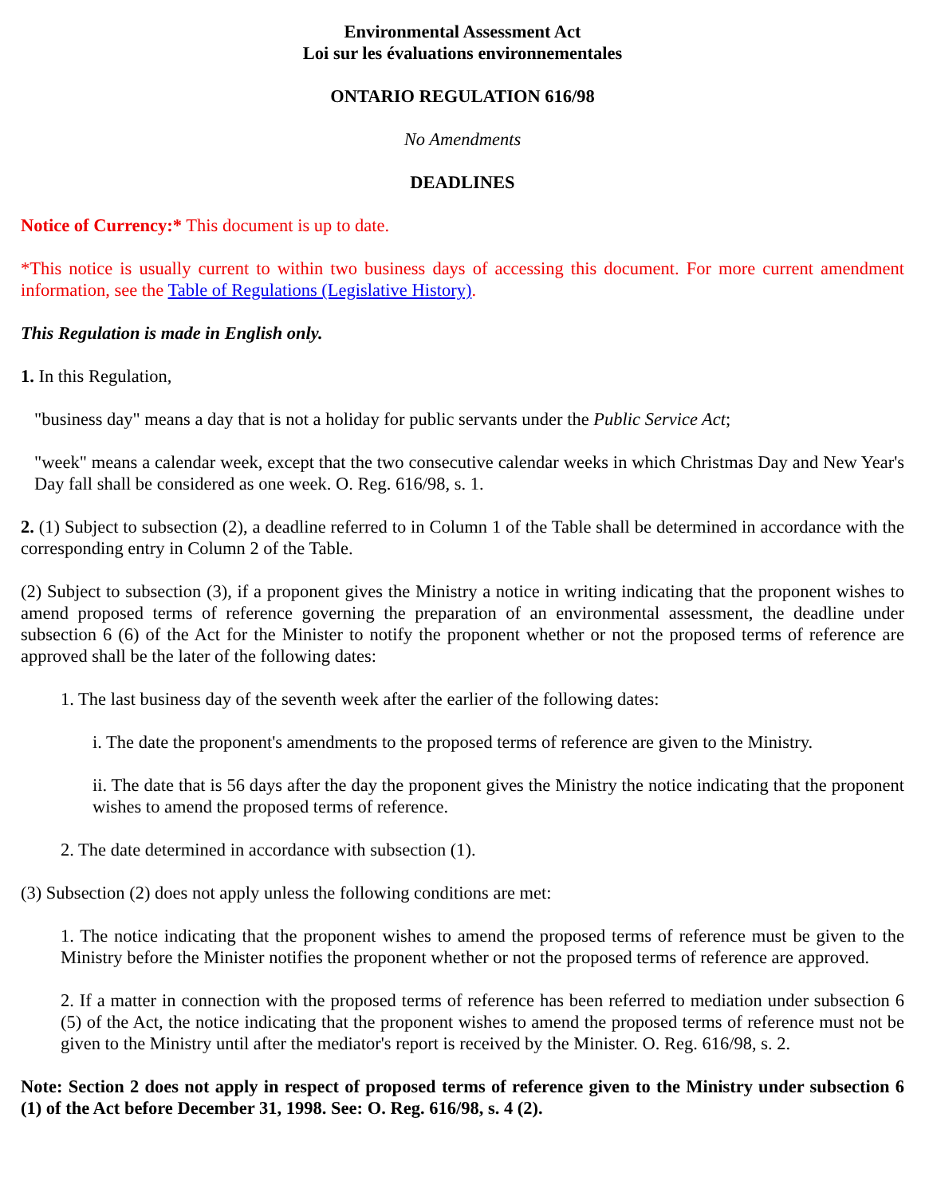Environmental Assessment Act
Loi sur les évaluations environnementales
ONTARIO REGULATION 616/98
No Amendments
DEADLINES
Notice of Currency:* This document is up to date.
*This notice is usually current to within two business days of accessing this document. For more current amendment information, see the Table of Regulations (Legislative History).
This Regulation is made in English only.
1. In this Regulation,
"business day" means a day that is not a holiday for public servants under the Public Service Act;
"week" means a calendar week, except that the two consecutive calendar weeks in which Christmas Day and New Year's Day fall shall be considered as one week. O. Reg. 616/98, s. 1.
2. (1) Subject to subsection (2), a deadline referred to in Column 1 of the Table shall be determined in accordance with the corresponding entry in Column 2 of the Table.
(2) Subject to subsection (3), if a proponent gives the Ministry a notice in writing indicating that the proponent wishes to amend proposed terms of reference governing the preparation of an environmental assessment, the deadline under subsection 6 (6) of the Act for the Minister to notify the proponent whether or not the proposed terms of reference are approved shall be the later of the following dates:
1. The last business day of the seventh week after the earlier of the following dates:
i. The date the proponent's amendments to the proposed terms of reference are given to the Ministry.
ii. The date that is 56 days after the day the proponent gives the Ministry the notice indicating that the proponent wishes to amend the proposed terms of reference.
2. The date determined in accordance with subsection (1).
(3) Subsection (2) does not apply unless the following conditions are met:
1. The notice indicating that the proponent wishes to amend the proposed terms of reference must be given to the Ministry before the Minister notifies the proponent whether or not the proposed terms of reference are approved.
2. If a matter in connection with the proposed terms of reference has been referred to mediation under subsection 6 (5) of the Act, the notice indicating that the proponent wishes to amend the proposed terms of reference must not be given to the Ministry until after the mediator's report is received by the Minister. O. Reg. 616/98, s. 2.
Note: Section 2 does not apply in respect of proposed terms of reference given to the Ministry under subsection 6 (1) of the Act before December 31, 1998. See: O. Reg. 616/98, s. 4 (2).